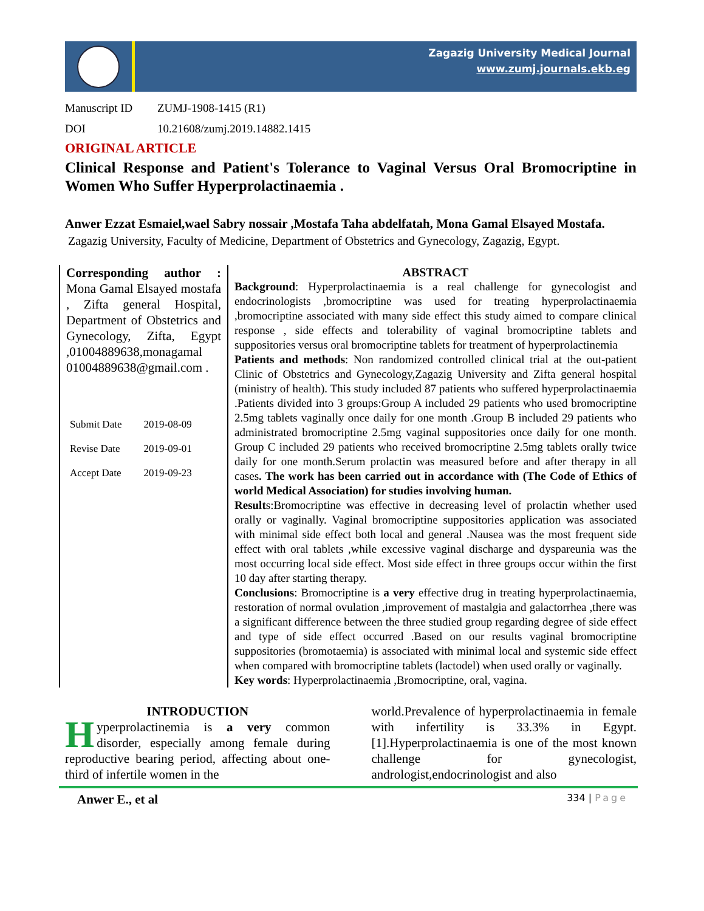Zagazig University Medical Journal
www.zumj.journals.ekb.eg
Manuscript ID ZUMJ-1908-1415 (R1)
DOI 10.21608/zumj.2019.14882.1415
ORIGINAL ARTICLE
Clinical Response and Patient's Tolerance to Vaginal Versus Oral Bromocriptine in Women Who Suffer Hyperprolactinaemia .
Anwer Ezzat Esmaiel,wael Sabry nossair ,Mostafa Taha abdelfatah, Mona Gamal Elsayed Mostafa.
Zagazig University, Faculty of Medicine, Department of Obstetrics and Gynecology, Zagazig, Egypt.
Corresponding author : Mona Gamal Elsayed mostafa , Zifta general Hospital, Department of Obstetrics and Gynecology, Zifta, Egypt ,01004889638,monagamal 01004889638@gmail.com .
| Submit Date | 2019-08-09 |
| Revise Date | 2019-09-01 |
| Accept Date | 2019-09-23 |
ABSTRACT
Background: Hyperprolactinaemia is a real challenge for gynecologist and endocrinologists ,bromocriptine was used for treating hyperprolactinaemia ,bromocriptine associated with many side effect this study aimed to compare clinical response , side effects and tolerability of vaginal bromocriptine tablets and suppositories versus oral bromocriptine tablets for treatment of hyperprolactinemia
Patients and methods: Non randomized controlled clinical trial at the out-patient Clinic of Obstetrics and Gynecology,Zagazig University and Zifta general hospital (ministry of health). This study included 87 patients who suffered hyperprolactinaemia .Patients divided into 3 groups:Group A included 29 patients who used bromocriptine 2.5mg tablets vaginally once daily for one month .Group B included 29 patients who administrated bromocriptine 2.5mg vaginal suppositories once daily for one month. Group C included 29 patients who received bromocriptine 2.5mg tablets orally twice daily for one month.Serum prolactin was measured before and after therapy in all cases. The work has been carried out in accordance with (The Code of Ethics of world Medical Association) for studies involving human.
Results:Bromocriptine was effective in decreasing level of prolactin whether used orally or vaginally. Vaginal bromocriptine suppositories application was associated with minimal side effect both local and general .Nausea was the most frequent side effect with oral tablets ,while excessive vaginal discharge and dyspareunia was the most occurring local side effect. Most side effect in three groups occur within the first 10 day after starting therapy.
Conclusions: Bromocriptine is a very effective drug in treating hyperprolactinaemia, restoration of normal ovulation ,improvement of mastalgia and galactorrhea ,there was a significant difference between the three studied group regarding degree of side effect and type of side effect occurred .Based on our results vaginal bromocriptine suppositories (bromotaemia) is associated with minimal local and systemic side effect when compared with bromocriptine tablets (lactodel) when used orally or vaginally.
Key words: Hyperprolactinaemia ,Bromocriptine, oral, vagina.
INTRODUCTION
Hyperprolactinemia is a very common disorder, especially among female during reproductive bearing period, affecting about one-third of infertile women in the
world.Prevalence of hyperprolactinaemia in female with infertility is 33.3% in Egypt.[1].Hyperprolactinaemia is one of the most known challenge for gynecologist, andrologist,endocrinologist and also
Anwer E., et al
334 | Page